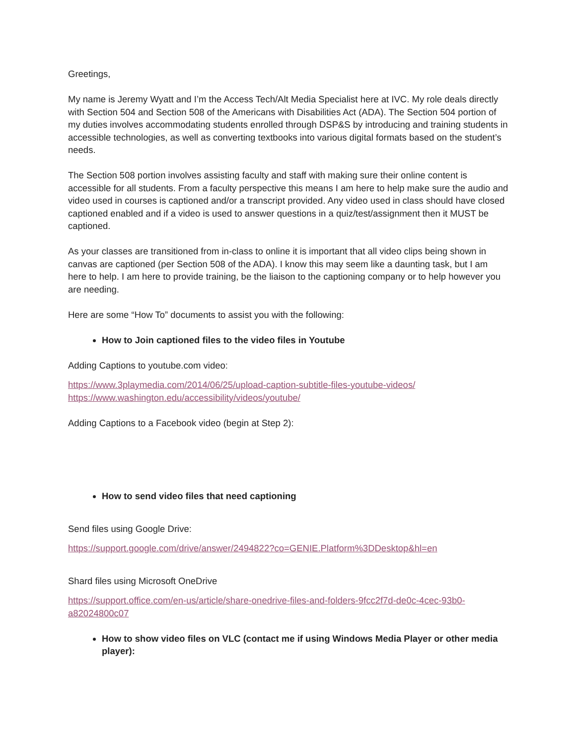Greetings,
My name is Jeremy Wyatt and I’m the Access Tech/Alt Media Specialist here at IVC. My role deals directly with Section 504 and Section 508 of the Americans with Disabilities Act (ADA). The Section 504 portion of my duties involves accommodating students enrolled through DSP&S by introducing and training students in accessible technologies, as well as converting textbooks into various digital formats based on the student’s needs.
The Section 508 portion involves assisting faculty and staff with making sure their online content is accessible for all students. From a faculty perspective this means I am here to help make sure the audio and video used in courses is captioned and/or a transcript provided. Any video used in class should have closed captioned enabled and if a video is used to answer questions in a quiz/test/assignment then it MUST be captioned.
As your classes are transitioned from in-class to online it is important that all video clips being shown in canvas are captioned (per Section 508 of the ADA). I know this may seem like a daunting task, but I am here to help. I am here to provide training, be the liaison to the captioning company or to help however you are needing.
Here are some “How To” documents to assist you with the following:
How to Join captioned files to the video files in Youtube
Adding Captions to youtube.com video:
https://www.3playmedia.com/2014/06/25/upload-caption-subtitle-files-youtube-videos/
https://www.washington.edu/accessibility/videos/youtube/
Adding Captions to a Facebook video (begin at Step 2):
How to send video files that need captioning
Send files using Google Drive:
https://support.google.com/drive/answer/2494822?co=GENIE.Platform%3DDesktop&hl=en
Shard files using Microsoft OneDrive
https://support.office.com/en-us/article/share-onedrive-files-and-folders-9fcc2f7d-de0c-4cec-93b0-a82024800c07
How to show video files on VLC (contact me if using Windows Media Player or other media player):